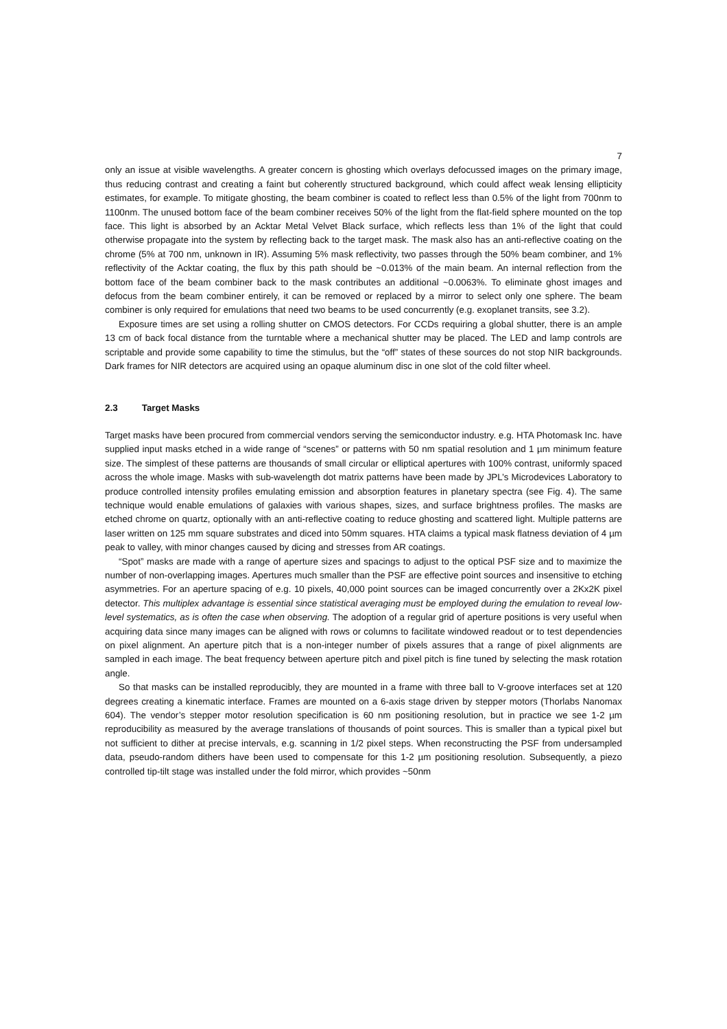7
only an issue at visible wavelengths. A greater concern is ghosting which overlays defocussed images on the primary image, thus reducing contrast and creating a faint but coherently structured background, which could affect weak lensing ellipticity estimates, for example. To mitigate ghosting, the beam combiner is coated to reflect less than 0.5% of the light from 700nm to 1100nm. The unused bottom face of the beam combiner receives 50% of the light from the flat-field sphere mounted on the top face. This light is absorbed by an Acktar Metal Velvet Black surface, which reflects less than 1% of the light that could otherwise propagate into the system by reflecting back to the target mask. The mask also has an anti-reflective coating on the chrome (5% at 700 nm, unknown in IR). Assuming 5% mask reflectivity, two passes through the 50% beam combiner, and 1% reflectivity of the Acktar coating, the flux by this path should be ~0.013% of the main beam. An internal reflection from the bottom face of the beam combiner back to the mask contributes an additional ~0.0063%. To eliminate ghost images and defocus from the beam combiner entirely, it can be removed or replaced by a mirror to select only one sphere. The beam combiner is only required for emulations that need two beams to be used concurrently (e.g. exoplanet transits, see 3.2).
Exposure times are set using a rolling shutter on CMOS detectors. For CCDs requiring a global shutter, there is an ample 13 cm of back focal distance from the turntable where a mechanical shutter may be placed. The LED and lamp controls are scriptable and provide some capability to time the stimulus, but the “off” states of these sources do not stop NIR backgrounds. Dark frames for NIR detectors are acquired using an opaque aluminum disc in one slot of the cold filter wheel.
2.3 Target Masks
Target masks have been procured from commercial vendors serving the semiconductor industry. e.g. HTA Photomask Inc. have supplied input masks etched in a wide range of “scenes” or patterns with 50 nm spatial resolution and 1 µm minimum feature size. The simplest of these patterns are thousands of small circular or elliptical apertures with 100% contrast, uniformly spaced across the whole image. Masks with sub-wavelength dot matrix patterns have been made by JPL’s Microdevices Laboratory to produce controlled intensity profiles emulating emission and absorption features in planetary spectra (see Fig. 4). The same technique would enable emulations of galaxies with various shapes, sizes, and surface brightness profiles. The masks are etched chrome on quartz, optionally with an anti-reflective coating to reduce ghosting and scattered light. Multiple patterns are laser written on 125 mm square substrates and diced into 50mm squares. HTA claims a typical mask flatness deviation of 4 µm peak to valley, with minor changes caused by dicing and stresses from AR coatings.
“Spot” masks are made with a range of aperture sizes and spacings to adjust to the optical PSF size and to maximize the number of non-overlapping images. Apertures much smaller than the PSF are effective point sources and insensitive to etching asymmetries. For an aperture spacing of e.g. 10 pixels, 40,000 point sources can be imaged concurrently over a 2Kx2K pixel detector. This multiplex advantage is essential since statistical averaging must be employed during the emulation to reveal low-level systematics, as is often the case when observing. The adoption of a regular grid of aperture positions is very useful when acquiring data since many images can be aligned with rows or columns to facilitate windowed readout or to test dependencies on pixel alignment. An aperture pitch that is a non-integer number of pixels assures that a range of pixel alignments are sampled in each image. The beat frequency between aperture pitch and pixel pitch is fine tuned by selecting the mask rotation angle.
So that masks can be installed reproducibly, they are mounted in a frame with three ball to V-groove interfaces set at 120 degrees creating a kinematic interface. Frames are mounted on a 6-axis stage driven by stepper motors (Thorlabs Nanomax 604). The vendor’s stepper motor resolution specification is 60 nm positioning resolution, but in practice we see 1-2 µm reproducibility as measured by the average translations of thousands of point sources. This is smaller than a typical pixel but not sufficient to dither at precise intervals, e.g. scanning in 1/2 pixel steps. When reconstructing the PSF from undersampled data, pseudo-random dithers have been used to compensate for this 1-2 µm positioning resolution. Subsequently, a piezo controlled tip-tilt stage was installed under the fold mirror, which provides ~50nm